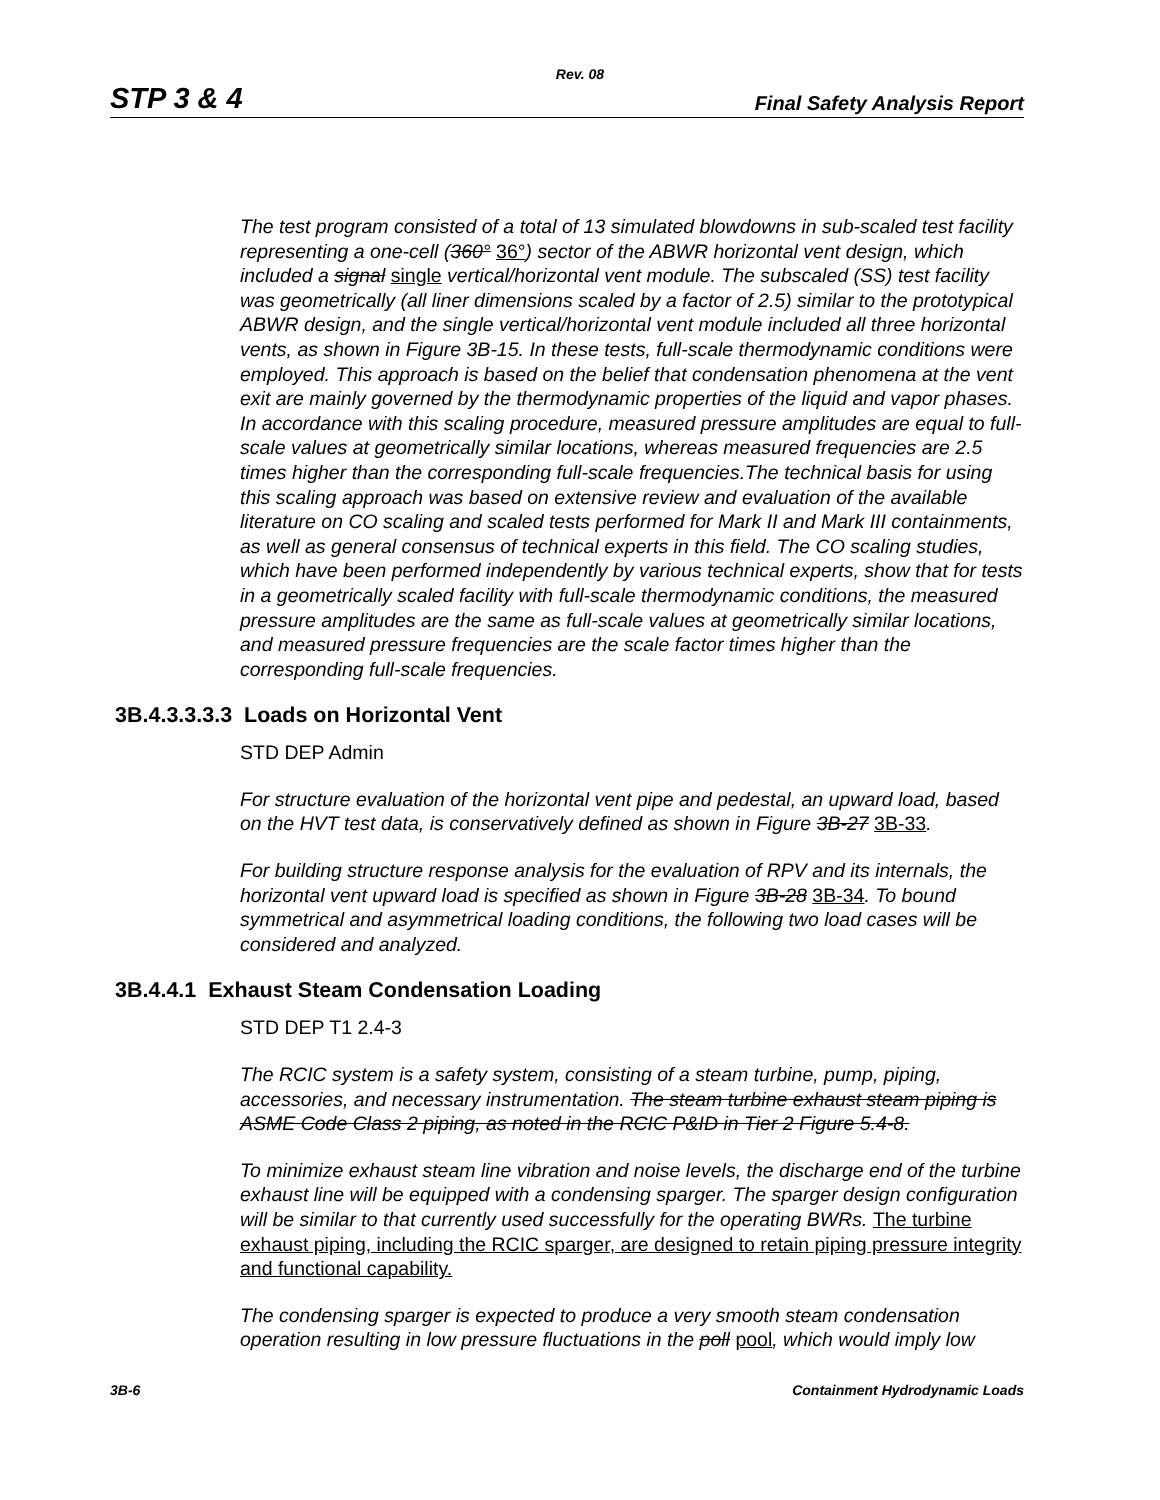Rev. 08
STP 3 & 4 Final Safety Analysis Report
The test program consisted of a total of 13 simulated blowdowns in sub-scaled test facility representing a one-cell (360° 36°) sector of the ABWR horizontal vent design, which included a signal single vertical/horizontal vent module. The subscaled (SS) test facility was geometrically (all liner dimensions scaled by a factor of 2.5) similar to the prototypical ABWR design, and the single vertical/horizontal vent module included all three horizontal vents, as shown in Figure 3B-15. In these tests, full-scale thermodynamic conditions were employed. This approach is based on the belief that condensation phenomena at the vent exit are mainly governed by the thermodynamic properties of the liquid and vapor phases. In accordance with this scaling procedure, measured pressure amplitudes are equal to full-scale values at geometrically similar locations, whereas measured frequencies are 2.5 times higher than the corresponding full-scale frequencies.The technical basis for using this scaling approach was based on extensive review and evaluation of the available literature on CO scaling and scaled tests performed for Mark II and Mark III containments, as well as general consensus of technical experts in this field. The CO scaling studies, which have been performed independently by various technical experts, show that for tests in a geometrically scaled facility with full-scale thermodynamic conditions, the measured pressure amplitudes are the same as full-scale values at geometrically similar locations, and measured pressure frequencies are the scale factor times higher than the corresponding full-scale frequencies.
3B.4.3.3.3.3 Loads on Horizontal Vent
STD DEP Admin
For structure evaluation of the horizontal vent pipe and pedestal, an upward load, based on the HVT test data, is conservatively defined as shown in Figure 3B-27 3B-33.
For building structure response analysis for the evaluation of RPV and its internals, the horizontal vent upward load is specified as shown in Figure 3B-28 3B-34. To bound symmetrical and asymmetrical loading conditions, the following two load cases will be considered and analyzed.
3B.4.4.1 Exhaust Steam Condensation Loading
STD DEP T1 2.4-3
The RCIC system is a safety system, consisting of a steam turbine, pump, piping, accessories, and necessary instrumentation. The steam turbine exhaust steam piping is ASME Code Class 2 piping, as noted in the RCIC P&ID in Tier 2 Figure 5.4-8.
To minimize exhaust steam line vibration and noise levels, the discharge end of the turbine exhaust line will be equipped with a condensing sparger. The sparger design configuration will be similar to that currently used successfully for the operating BWRs. The turbine exhaust piping, including the RCIC sparger, are designed to retain piping pressure integrity and functional capability.
The condensing sparger is expected to produce a very smooth steam condensation operation resulting in low pressure fluctuations in the poll pool, which would imply low
3B-6 Containment Hydrodynamic Loads